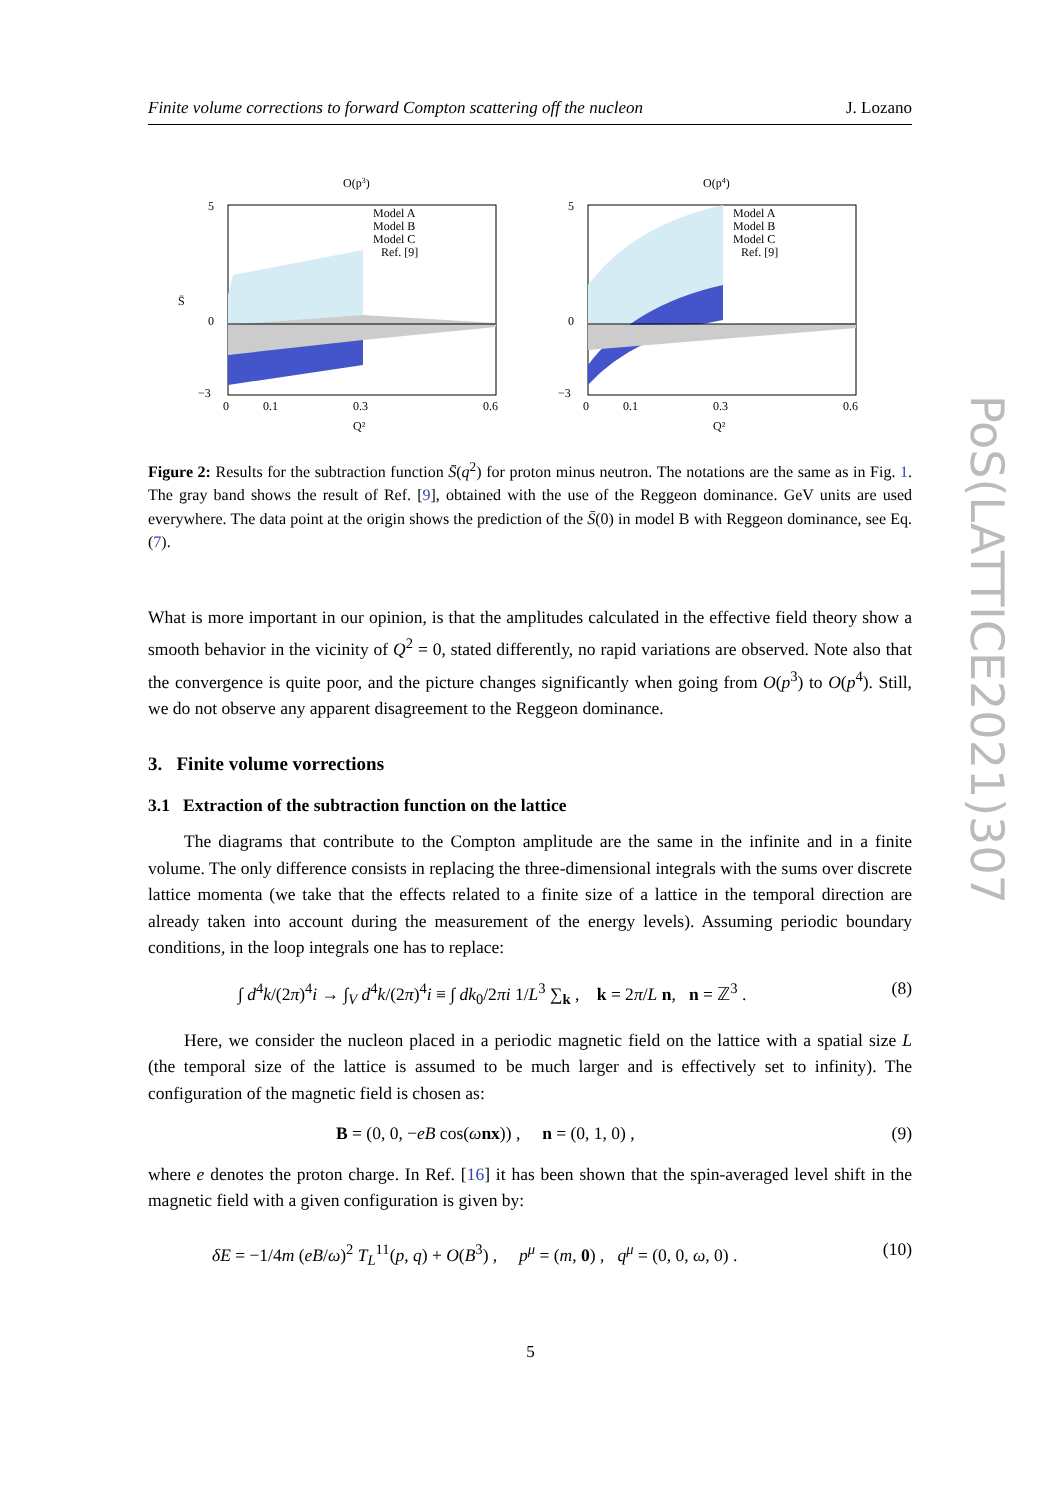Finite volume corrections to forward Compton scattering off the nucleon J. Lozano
O(p3)
Model A
Model B
Model C
Ref. [9]
5
0
−3
0
0.1
0.3
0.6
Q²
S̄
O(p4)
Model A
Model B
Model C
Ref. [9]
5
0
−3
0
0.1
0.3
0.6
Q²
Figure 2: Results for the subtraction function S̄(q<sup>2</sup>) for proton minus neutron. The notations are the same as in Fig. 1. The gray band shows the result of Ref. [9], obtained with the use of the Reggeon dominance. GeV units are used everywhere. The data point at the origin shows the prediction of the S̄(0) in model B with Reggeon dominance, see Eq. (7).
What is more important in our opinion, is that the amplitudes calculated in the effective field theory show a smooth behavior in the vicinity of Q<sup>2</sup> = 0, stated differently, no rapid variations are observed. Note also that the convergence is quite poor, and the picture changes significantly when going from O(p<sup>3</sup>) to O(p<sup>4</sup>). Still, we do not observe any apparent disagreement to the Reggeon dominance.
3. Finite volume vorrections
3.1 Extraction of the subtraction function on the lattice
The diagrams that contribute to the Compton amplitude are the same in the infinite and in a finite volume. The only difference consists in replacing the three-dimensional integrals with the sums over discrete lattice momenta (we take that the effects related to a finite size of a lattice in the temporal direction are already taken into account during the measurement of the energy levels). Assuming periodic boundary conditions, in the loop integrals one has to replace:
∫ d<sup>4</sup>k/(2π)<sup>4</sup>i → ∫<sub>V</sub> d<sup>4</sup>k/(2π)<sup>4</sup>i ≡ ∫ dk<sub>0</sub>/2πi 1/L<sup>3</sup> ∑<sub>k</sub> , k = 2π/L n, n = ℤ<sup>3</sup> . (8)
Here, we consider the nucleon placed in a periodic magnetic field on the lattice with a spatial size L (the temporal size of the lattice is assumed to be much larger and is effectively set to infinity). The configuration of the magnetic field is chosen as:
B = (0, 0, −eB cos(ωnx)) , n = (0, 1, 0) , (9)
where e denotes the proton charge. In Ref. [16] it has been shown that the spin-averaged level shift in the magnetic field with a given configuration is given by:
δE = −1/4m (eB/ω)<sup>2</sup> T<sub>L</sub><sup>11</sup>(p, q) + O(B<sup>3</sup>) , p<sup>μ</sup> = (m, 0) , q<sup>μ</sup> = (0, 0, ω, 0) . (10)
PoS(LATTICE2021)307
5